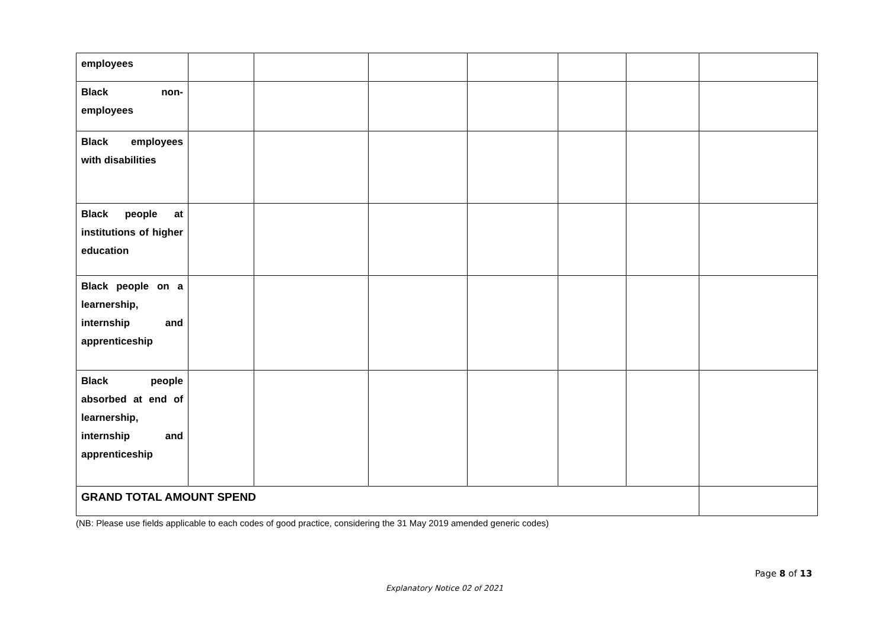| employees | | | | | | | |
| Black non-employees | | | | | | | |
| Black employees with disabilities | | | | | | | |
| Black people at institutions of higher education | | | | | | | |
| Black people on a learnership, internship and apprenticeship | | | | | | | |
| Black people absorbed at end of learnership, internship and apprenticeship | | | | | | | |
| GRAND TOTAL AMOUNT SPEND | | | | | | | |
(NB: Please use fields applicable to each codes of good practice, considering the 31 May 2019 amended generic codes)
Page 8 of 13
Explanatory Notice 02 of 2021